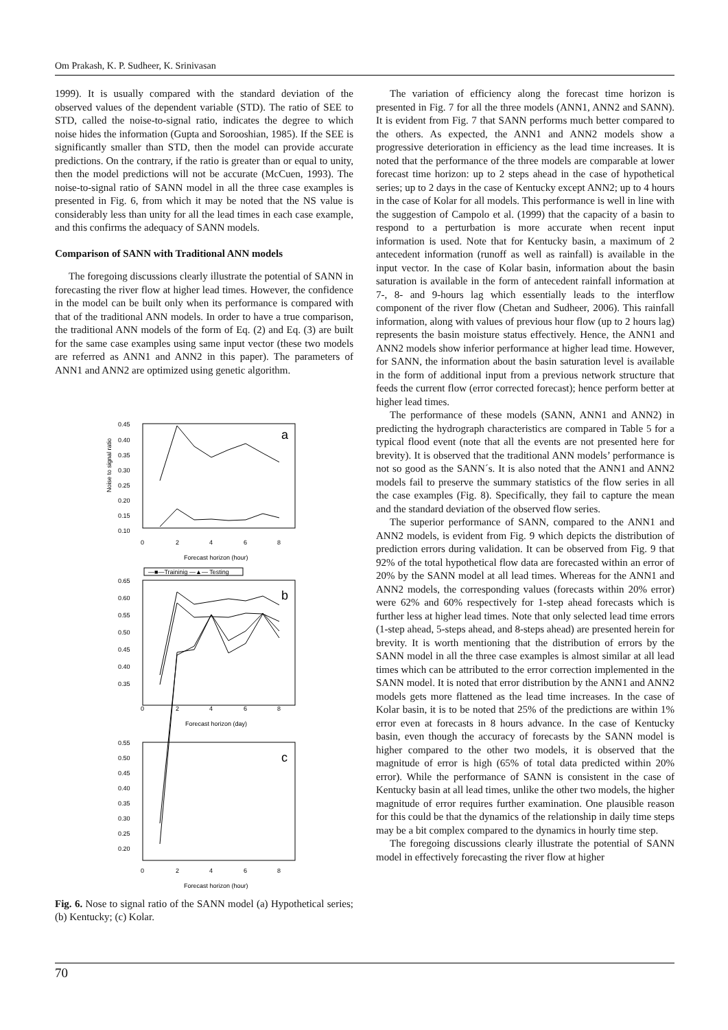Om Prakash, K. P. Sudheer, K. Srinivasan
1999). It is usually compared with the standard deviation of the observed values of the dependent variable (STD). The ratio of SEE to STD, called the noise-to-signal ratio, indicates the degree to which noise hides the information (Gupta and Sorooshian, 1985). If the SEE is significantly smaller than STD, then the model can provide accurate predictions. On the contrary, if the ratio is greater than or equal to unity, then the model predictions will not be accurate (McCuen, 1993). The noise-to-signal ratio of SANN model in all the three case examples is presented in Fig. 6, from which it may be noted that the NS value is considerably less than unity for all the lead times in each case example, and this confirms the adequacy of SANN models.
Comparison of SANN with Traditional ANN models
The foregoing discussions clearly illustrate the potential of SANN in forecasting the river flow at higher lead times. However, the confidence in the model can be built only when its performance is compared with that of the traditional ANN models. In order to have a true comparison, the traditional ANN models of the form of Eq. (2) and Eq. (3) are built for the same case examples using same input vector (these two models are referred as ANN1 and ANN2 in this paper). The parameters of ANN1 and ANN2 are optimized using genetic algorithm.
0.45
0.40
0.35
0.30
0.25
0.20
0.15
0.10
a
b
c
Noise to signal ratio
0
2
4
6
8
Forecast horizon (hour)
—■—Traininig —▲— Testing
0.65
0.60
0.55
0.50
0.45
0.40
0.35
0
2
4
6
8
Forecast horizon (day)
0.55
0.50
0.45
0.40
0.35
0.30
0.25
0.20
0
2
4
6
8
Forecast horizon (hour)
Fig. 6. Nose to signal ratio of the SANN model (a) Hypothetical series; (b) Kentucky; (c) Kolar.
The variation of efficiency along the forecast time horizon is presented in Fig. 7 for all the three models (ANN1, ANN2 and SANN). It is evident from Fig. 7 that SANN performs much better compared to the others. As expected, the ANN1 and ANN2 models show a progressive deterioration in efficiency as the lead time increases. It is noted that the performance of the three models are comparable at lower forecast time horizon: up to 2 steps ahead in the case of hypothetical series; up to 2 days in the case of Kentucky except ANN2; up to 4 hours in the case of Kolar for all models. This performance is well in line with the suggestion of Campolo et al. (1999) that the capacity of a basin to respond to a perturbation is more accurate when recent input information is used. Note that for Kentucky basin, a maximum of 2 antecedent information (runoff as well as rainfall) is available in the input vector. In the case of Kolar basin, information about the basin saturation is available in the form of antecedent rainfall information at 7-, 8- and 9-hours lag which essentially leads to the interflow component of the river flow (Chetan and Sudheer, 2006). This rainfall information, along with values of previous hour flow (up to 2 hours lag) represents the basin moisture status effectively. Hence, the ANN1 and ANN2 models show inferior performance at higher lead time. However, for SANN, the information about the basin saturation level is available in the form of additional input from a previous network structure that feeds the current flow (error corrected forecast); hence perform better at higher lead times.
The performance of these models (SANN, ANN1 and ANN2) in predicting the hydrograph characteristics are compared in Table 5 for a typical flood event (note that all the events are not presented here for brevity). It is observed that the traditional ANN models’ performance is not so good as the SANN´s. It is also noted that the ANN1 and ANN2 models fail to preserve the summary statistics of the flow series in all the case examples (Fig. 8). Specifically, they fail to capture the mean and the standard deviation of the observed flow series.
The superior performance of SANN, compared to the ANN1 and ANN2 models, is evident from Fig. 9 which depicts the distribution of prediction errors during validation. It can be observed from Fig. 9 that 92% of the total hypothetical flow data are forecasted within an error of 20% by the SANN model at all lead times. Whereas for the ANN1 and ANN2 models, the corresponding values (forecasts within 20% error) were 62% and 60% respectively for 1-step ahead forecasts which is further less at higher lead times. Note that only selected lead time errors (1-step ahead, 5-steps ahead, and 8-steps ahead) are presented herein for brevity. It is worth mentioning that the distribution of errors by the SANN model in all the three case examples is almost similar at all lead times which can be attributed to the error correction implemented in the SANN model. It is noted that error distribution by the ANN1 and ANN2 models gets more flattened as the lead time increases. In the case of Kolar basin, it is to be noted that 25% of the predictions are within 1% error even at forecasts in 8 hours advance. In the case of Kentucky basin, even though the accuracy of forecasts by the SANN model is higher compared to the other two models, it is observed that the magnitude of error is high (65% of total data predicted within 20% error). While the performance of SANN is consistent in the case of Kentucky basin at all lead times, unlike the other two models, the higher magnitude of error requires further examination. One plausible reason for this could be that the dynamics of the relationship in daily time steps may be a bit complex compared to the dynamics in hourly time step.
The foregoing discussions clearly illustrate the potential of SANN model in effectively forecasting the river flow at higher
70